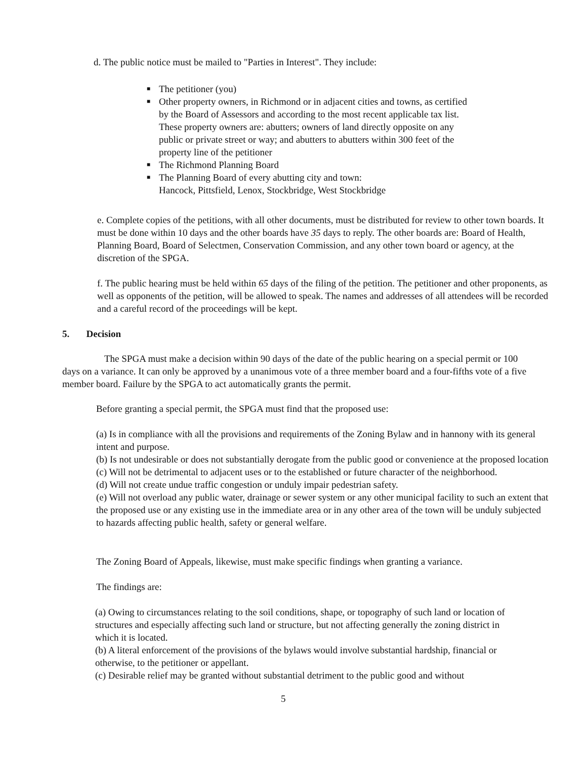d. The public notice must be mailed to "Parties in Interest". They include:
■ The petitioner (you)
■ Other property owners, in Richmond or in adjacent cities and towns, as certified by the Board of Assessors and according to the most recent applicable tax list. These property owners are: abutters; owners of land directly opposite on any public or private street or way; and abutters to abutters within 300 feet of the property line of the petitioner
■ The Richmond Planning Board
■ The Planning Board of every abutting city and town:
Hancock, Pittsfield, Lenox, Stockbridge, West Stockbridge
e. Complete copies of the petitions, with all other documents, must be distributed for review to other town boards. It must be done within 10 days and the other boards have 35 days to reply. The other boards are: Board of Health, Planning Board, Board of Selectmen, Conservation Commission, and any other town board or agency, at the discretion of the SPGA.
f. The public hearing must be held within 65 days of the filing of the petition. The petitioner and other proponents, as well as opponents of the petition, will be allowed to speak. The names and addresses of all attendees will be recorded and a careful record of the proceedings will be kept.
5. Decision
The SPGA must make a decision within 90 days of the date of the public hearing on a special permit or 100 days on a variance. It can only be approved by a unanimous vote of a three member board and a four-fifths vote of a five member board. Failure by the SPGA to act automatically grants the permit.
Before granting a special permit, the SPGA must find that the proposed use:
(a) Is in compliance with all the provisions and requirements of the Zoning Bylaw and in hannony with its general intent and purpose.
(b) Is not undesirable or does not substantially derogate from the public good or convenience at the proposed location
(c) Will not be detrimental to adjacent uses or to the established or future character of the neighborhood.
(d) Will not create undue traffic congestion or unduly impair pedestrian safety.
(e) Will not overload any public water, drainage or sewer system or any other municipal facility to such an extent that the proposed use or any existing use in the immediate area or in any other area of the town will be unduly subjected to hazards affecting public health, safety or general welfare.
The Zoning Board of Appeals, likewise, must make specific findings when granting a variance.
The findings are:
(a) Owing to circumstances relating to the soil conditions, shape, or topography of such land or location of structures and especially affecting such land or structure, but not affecting generally the zoning district in which it is located.
(b) A literal enforcement of the provisions of the bylaws would involve substantial hardship, financial or otherwise, to the petitioner or appellant.
(c) Desirable relief may be granted without substantial detriment to the public good and without
5